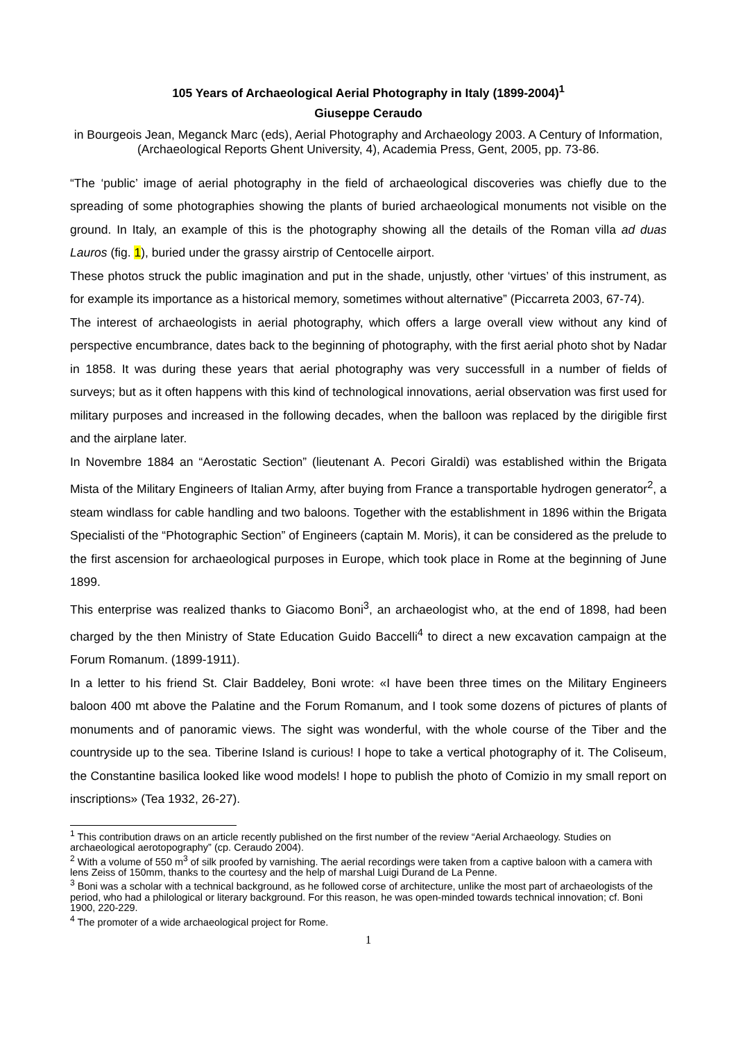105 Years of Archaeological Aerial Photography in Italy (1899-2004)<sup>1</sup>
Giuseppe Ceraudo
in Bourgeois Jean, Meganck Marc (eds), Aerial Photography and Archaeology 2003. A Century of Information, (Archaeological Reports Ghent University, 4), Academia Press, Gent, 2005, pp. 73-86.
“The ‘public’ image of aerial photography in the field of archaeological discoveries was chiefly due to the spreading of some photographies showing the plants of buried archaeological monuments not visible on the ground. In Italy, an example of this is the photography showing all the details of the Roman villa ad duas Lauros (fig. 1), buried under the grassy airstrip of Centocelle airport.
These photos struck the public imagination and put in the shade, unjustly, other ‘virtues’ of this instrument, as for example its importance as a historical memory, sometimes without alternative” (Piccarreta 2003, 67-74).
The interest of archaeologists in aerial photography, which offers a large overall view without any kind of perspective encumbrance, dates back to the beginning of photography, with the first aerial photo shot by Nadar in 1858. It was during these years that aerial photography was very successfull in a number of fields of surveys; but as it often happens with this kind of technological innovations, aerial observation was first used for military purposes and increased in the following decades, when the balloon was replaced by the dirigible first and the airplane later.
In Novembre 1884 an “Aerostatic Section” (lieutenant A. Pecori Giraldi) was established within the Brigata Mista of the Military Engineers of Italian Army, after buying from France a transportable hydrogen generator<sup>2</sup>, a steam windlass for cable handling and two baloons. Together with the establishment in 1896 within the Brigata Specialisti of the “Photographic Section” of Engineers (captain M. Moris), it can be considered as the prelude to the first ascension for archaeological purposes in Europe, which took place in Rome at the beginning of June 1899.
This enterprise was realized thanks to Giacomo Boni<sup>3</sup>, an archaeologist who, at the end of 1898, had been charged by the then Ministry of State Education Guido Baccelli<sup>4</sup> to direct a new excavation campaign at the Forum Romanum. (1899-1911).
In a letter to his friend St. Clair Baddeley, Boni wrote: «I have been three times on the Military Engineers baloon 400 mt above the Palatine and the Forum Romanum, and I took some dozens of pictures of plants of monuments and of panoramic views. The sight was wonderful, with the whole course of the Tiber and the countryside up to the sea. Tiberine Island is curious! I hope to take a vertical photography of it. The Coliseum, the Constantine basilica looked like wood models! I hope to publish the photo of Comizio in my small report on inscriptions» (Tea 1932, 26-27).
<sup>1</sup> This contribution draws on an article recently published on the first number of the review “Aerial Archaeology. Studies on archaeological aerotopography” (cp. Ceraudo 2004).
<sup>2</sup> With a volume of 550 m<sup>3</sup> of silk proofed by varnishing. The aerial recordings were taken from a captive baloon with a camera with lens Zeiss of 150mm, thanks to the courtesy and the help of marshal Luigi Durand de La Penne.
<sup>3</sup> Boni was a scholar with a technical background, as he followed corse of architecture, unlike the most part of archaeologists of the period, who had a philological or literary background. For this reason, he was open-minded towards technical innovation; cf. Boni 1900, 220-229.
<sup>4</sup> The promoter of a wide archaeological project for Rome.
1